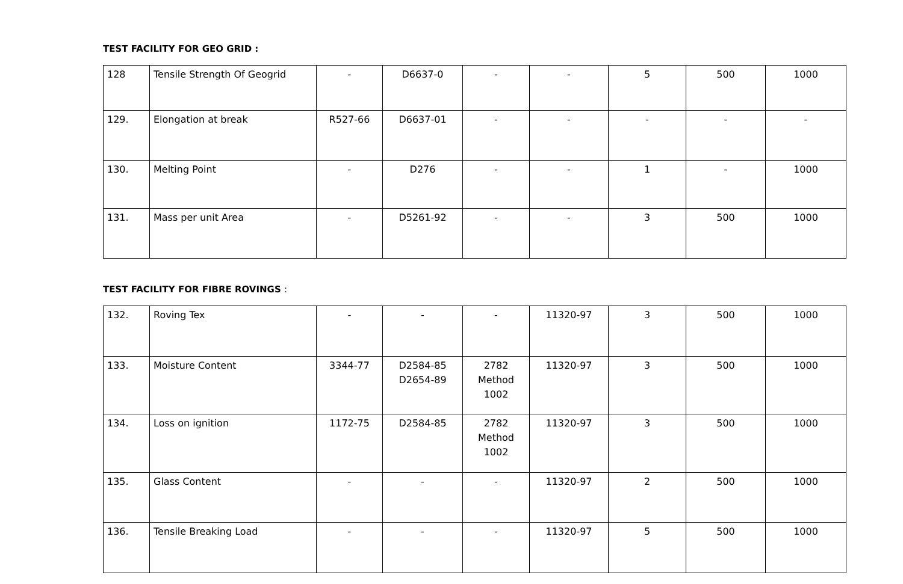TEST FACILITY FOR GEO GRID :
| 128 | Tensile Strength Of Geogrid | - | D6637-0 | - | - | 5 | 500 | 1000 |
| 129. | Elongation at break | R527-66 | D6637-01 | - | - | - | - | - |
| 130. | Melting Point | - | D276 | - | - | 1 | - | 1000 |
| 131. | Mass per unit Area | - | D5261-92 | - | - | 3 | 500 | 1000 |
TEST FACILITY FOR FIBRE ROVINGS :
| 132. | Roving Tex | - | - | - | 11320-97 | 3 | 500 | 1000 |
| 133. | Moisture Content | 3344-77 | D2584-85 D2654-89 | 2782 Method 1002 | 11320-97 | 3 | 500 | 1000 |
| 134. | Loss on ignition | 1172-75 | D2584-85 | 2782 Method 1002 | 11320-97 | 3 | 500 | 1000 |
| 135. | Glass Content | - | - | - | 11320-97 | 2 | 500 | 1000 |
| 136. | Tensile Breaking Load | - | - | - | 11320-97 | 5 | 500 | 1000 |